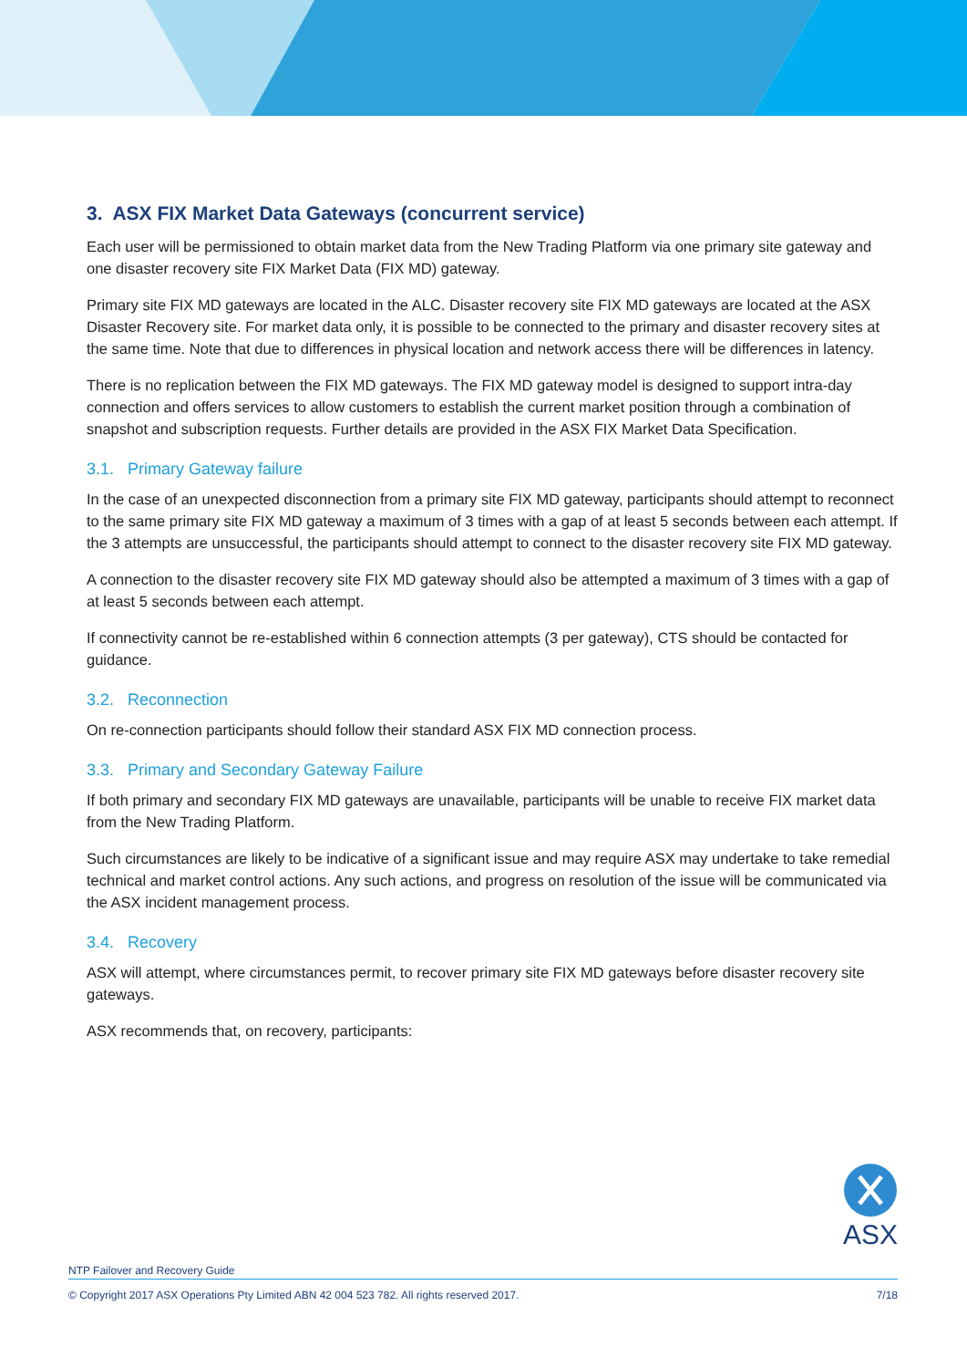3. ASX FIX Market Data Gateways (concurrent service)
Each user will be permissioned to obtain market data from the New Trading Platform via one primary site gateway and one disaster recovery site FIX Market Data (FIX MD) gateway.
Primary site FIX MD gateways are located in the ALC. Disaster recovery site FIX MD gateways are located at the ASX Disaster Recovery site. For market data only, it is possible to be connected to the primary and disaster recovery sites at the same time. Note that due to differences in physical location and network access there will be differences in latency.
There is no replication between the FIX MD gateways. The FIX MD gateway model is designed to support intra-day connection and offers services to allow customers to establish the current market position through a combination of snapshot and subscription requests. Further details are provided in the ASX FIX Market Data Specification.
3.1. Primary Gateway failure
In the case of an unexpected disconnection from a primary site FIX MD gateway, participants should attempt to reconnect to the same primary site FIX MD gateway a maximum of 3 times with a gap of at least 5 seconds between each attempt. If the 3 attempts are unsuccessful, the participants should attempt to connect to the disaster recovery site FIX MD gateway.
A connection to the disaster recovery site FIX MD gateway should also be attempted a maximum of 3 times with a gap of at least 5 seconds between each attempt.
If connectivity cannot be re-established within 6 connection attempts (3 per gateway), CTS should be contacted for guidance.
3.2. Reconnection
On re-connection participants should follow their standard ASX FIX MD connection process.
3.3. Primary and Secondary Gateway Failure
If both primary and secondary FIX MD gateways are unavailable, participants will be unable to receive FIX market data from the New Trading Platform.
Such circumstances are likely to be indicative of a significant issue and may require ASX may undertake to take remedial technical and market control actions. Any such actions, and progress on resolution of the issue will be communicated via the ASX incident management process.
3.4. Recovery
ASX will attempt, where circumstances permit, to recover primary site FIX MD gateways before disaster recovery site gateways.
ASX recommends that, on recovery, participants:
ASX
NTP Failover and Recovery Guide
© Copyright 2017 ASX Operations Pty Limited ABN 42 004 523 782. All rights reserved 2017. 7/18